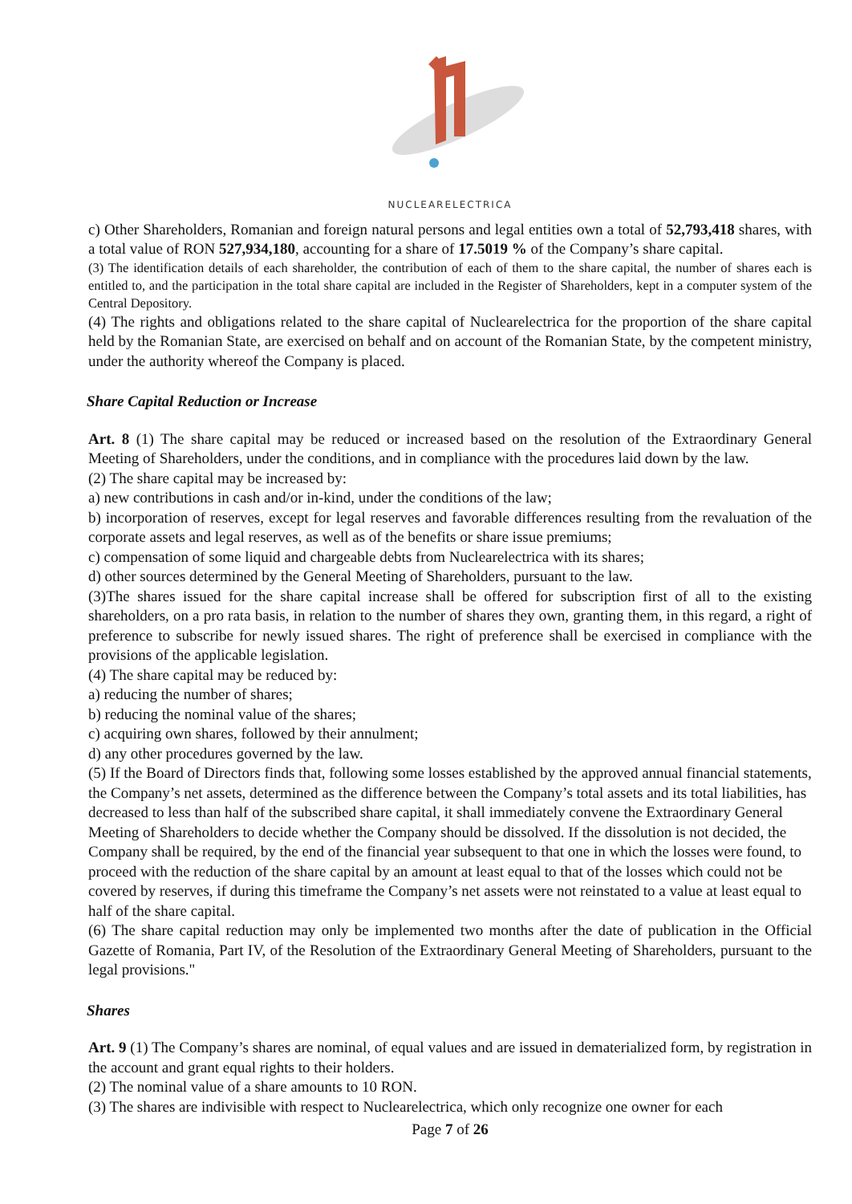NUCLEARELECTRICA
c) Other Shareholders, Romanian and foreign natural persons and legal entities own a total of 52,793,418 shares, with a total value of RON 527,934,180, accounting for a share of 17.5019 % of the Company’s share capital.
(3) The identification details of each shareholder, the contribution of each of them to the share capital, the number of shares each is entitled to, and the participation in the total share capital are included in the Register of Shareholders, kept in a computer system of the Central Depository.
(4) The rights and obligations related to the share capital of Nuclearelectrica for the proportion of the share capital held by the Romanian State, are exercised on behalf and on account of the Romanian State, by the competent ministry, under the authority whereof the Company is placed.
Share Capital Reduction or Increase
Art. 8 (1) The share capital may be reduced or increased based on the resolution of the Extraordinary General Meeting of Shareholders, under the conditions, and in compliance with the procedures laid down by the law.
(2) The share capital may be increased by:
a) new contributions in cash and/or in-kind, under the conditions of the law;
b) incorporation of reserves, except for legal reserves and favorable differences resulting from the revaluation of the corporate assets and legal reserves, as well as of the benefits or share issue premiums;
c) compensation of some liquid and chargeable debts from Nuclearelectrica with its shares;
d) other sources determined by the General Meeting of Shareholders, pursuant to the law.
(3)The shares issued for the share capital increase shall be offered for subscription first of all to the existing shareholders, on a pro rata basis, in relation to the number of shares they own, granting them, in this regard, a right of preference to subscribe for newly issued shares. The right of preference shall be exercised in compliance with the provisions of the applicable legislation.
(4) The share capital may be reduced by:
a) reducing the number of shares;
b) reducing the nominal value of the shares;
c) acquiring own shares, followed by their annulment;
d) any other procedures governed by the law.
(5) If the Board of Directors finds that, following some losses established by the approved annual financial statements, the Company’s net assets, determined as the difference between the Company’s total assets and its total liabilities, has decreased to less than half of the subscribed share capital, it shall immediately convene the Extraordinary General Meeting of Shareholders to decide whether the Company should be dissolved. If the dissolution is not decided, the Company shall be required, by the end of the financial year subsequent to that one in which the losses were found, to proceed with the reduction of the share capital by an amount at least equal to that of the losses which could not be covered by reserves, if during this timeframe the Company’s net assets were not reinstated to a value at least equal to half of the share capital.
(6) The share capital reduction may only be implemented two months after the date of publication in the Official Gazette of Romania, Part IV, of the Resolution of the Extraordinary General Meeting of Shareholders, pursuant to the legal provisions."
Shares
Art. 9 (1) The Company’s shares are nominal, of equal values and are issued in dematerialized form, by registration in the account and grant equal rights to their holders.
(2) The nominal value of a share amounts to 10 RON.
(3) The shares are indivisible with respect to Nuclearelectrica, which only recognize one owner for each
Page 7 of 26